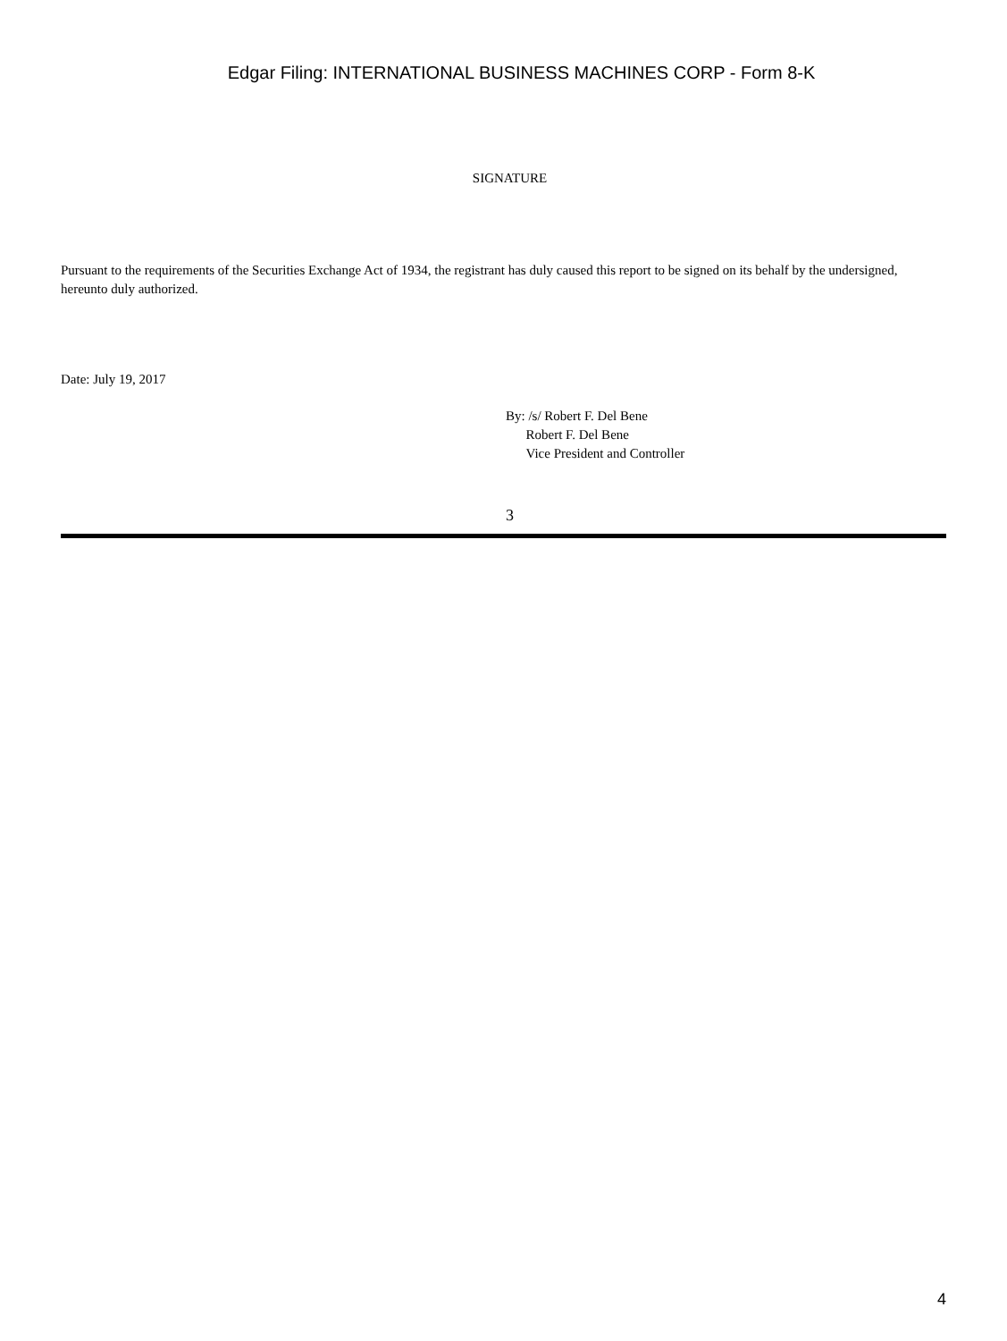Edgar Filing: INTERNATIONAL BUSINESS MACHINES CORP - Form 8-K
SIGNATURE
Pursuant to the requirements of the Securities Exchange Act of 1934, the registrant has duly caused this report to be signed on its behalf by the undersigned, hereunto duly authorized.
Date: July 19, 2017
By: /s/ Robert F. Del Bene
Robert F. Del Bene
Vice President and Controller
3
4